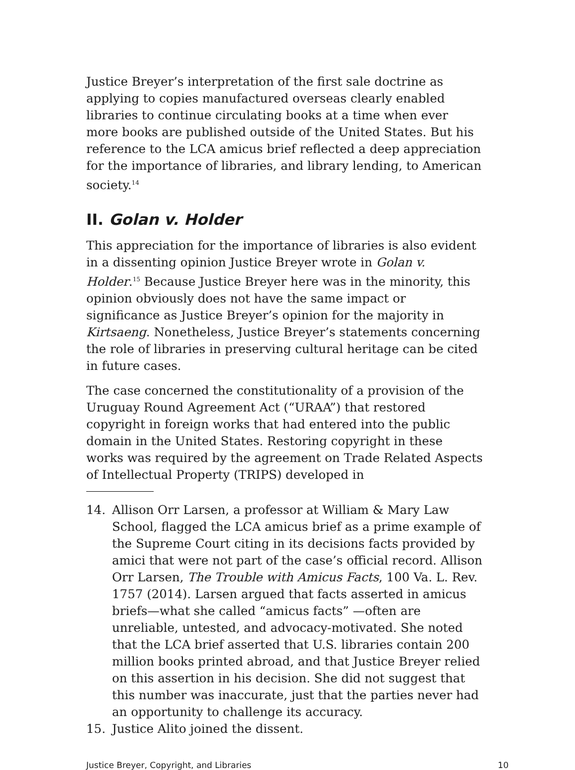Justice Breyer’s interpretation of the first sale doctrine as applying to copies manufactured overseas clearly enabled libraries to continue circulating books at a time when ever more books are published outside of the United States. But his reference to the LCA amicus brief reflected a deep appreciation for the importance of libraries, and library lending, to American society.<sup>14</sup>
II. Golan v. Holder
This appreciation for the importance of libraries is also evident in a dissenting opinion Justice Breyer wrote in Golan v. Holder.<sup>15</sup> Because Justice Breyer here was in the minority, this opinion obviously does not have the same impact or significance as Justice Breyer’s opinion for the majority in Kirtsaeng. Nonetheless, Justice Breyer’s statements concerning the role of libraries in preserving cultural heritage can be cited in future cases.
The case concerned the constitutionality of a provision of the Uruguay Round Agreement Act (“URAA”) that restored copyright in foreign works that had entered into the public domain in the United States. Restoring copyright in these works was required by the agreement on Trade Related Aspects of Intellectual Property (TRIPS) developed in
14. Allison Orr Larsen, a professor at William & Mary Law School, flagged the LCA amicus brief as a prime example of the Supreme Court citing in its decisions facts provided by amici that were not part of the case’s official record. Allison Orr Larsen, The Trouble with Amicus Facts, 100 Va. L. Rev. 1757 (2014). Larsen argued that facts asserted in amicus briefs—what she called “amicus facts” —often are unreliable, untested, and advocacy-motivated. She noted that the LCA brief asserted that U.S. libraries contain 200 million books printed abroad, and that Justice Breyer relied on this assertion in his decision. She did not suggest that this number was inaccurate, just that the parties never had an opportunity to challenge its accuracy.
15. Justice Alito joined the dissent.
Justice Breyer, Copyright, and Libraries 10